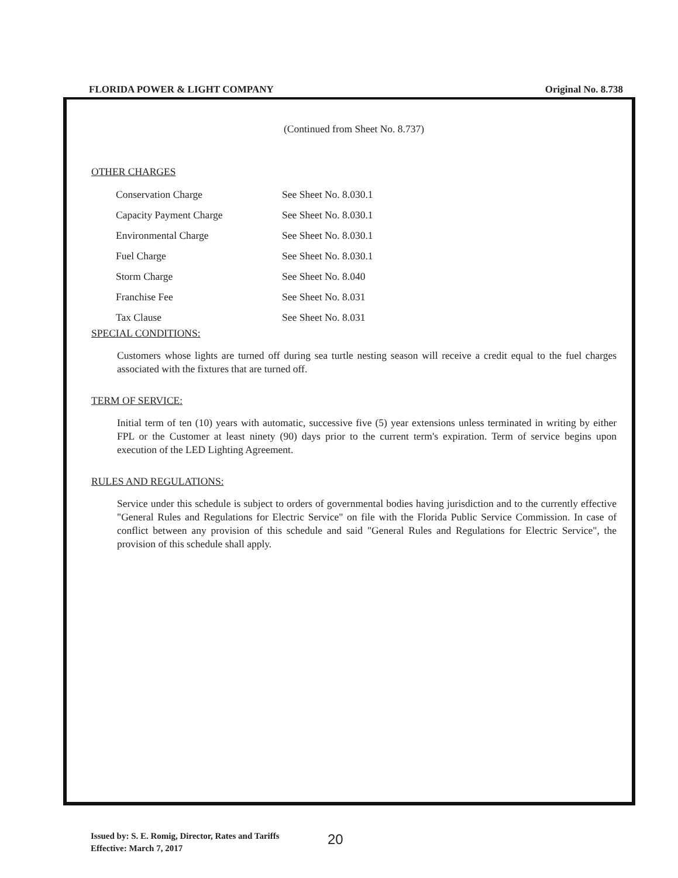FLORIDA POWER & LIGHT COMPANY Original No. 8.738
(Continued from Sheet No. 8.737)
OTHER CHARGES
| Conservation Charge | See Sheet No. 8.030.1 |
| Capacity Payment Charge | See Sheet No. 8.030.1 |
| Environmental Charge | See Sheet No. 8.030.1 |
| Fuel Charge | See Sheet No. 8.030.1 |
| Storm Charge | See Sheet No. 8.040 |
| Franchise Fee | See Sheet No. 8.031 |
| Tax Clause | See Sheet No. 8.031 |
SPECIAL CONDITIONS:
Customers whose lights are turned off during sea turtle nesting season will receive a credit equal to the fuel charges associated with the fixtures that are turned off.
TERM OF SERVICE:
Initial term of ten (10) years with automatic, successive five (5) year extensions unless terminated in writing by either FPL or the Customer at least ninety (90) days prior to the current term's expiration. Term of service begins upon execution of the LED Lighting Agreement.
RULES AND REGULATIONS:
Service under this schedule is subject to orders of governmental bodies having jurisdiction and to the currently effective "General Rules and Regulations for Electric Service" on file with the Florida Public Service Commission. In case of conflict between any provision of this schedule and said "General Rules and Regulations for Electric Service", the provision of this schedule shall apply.
Issued by: S. E. Romig, Director, Rates and Tariffs
Effective: March 7, 2017
20